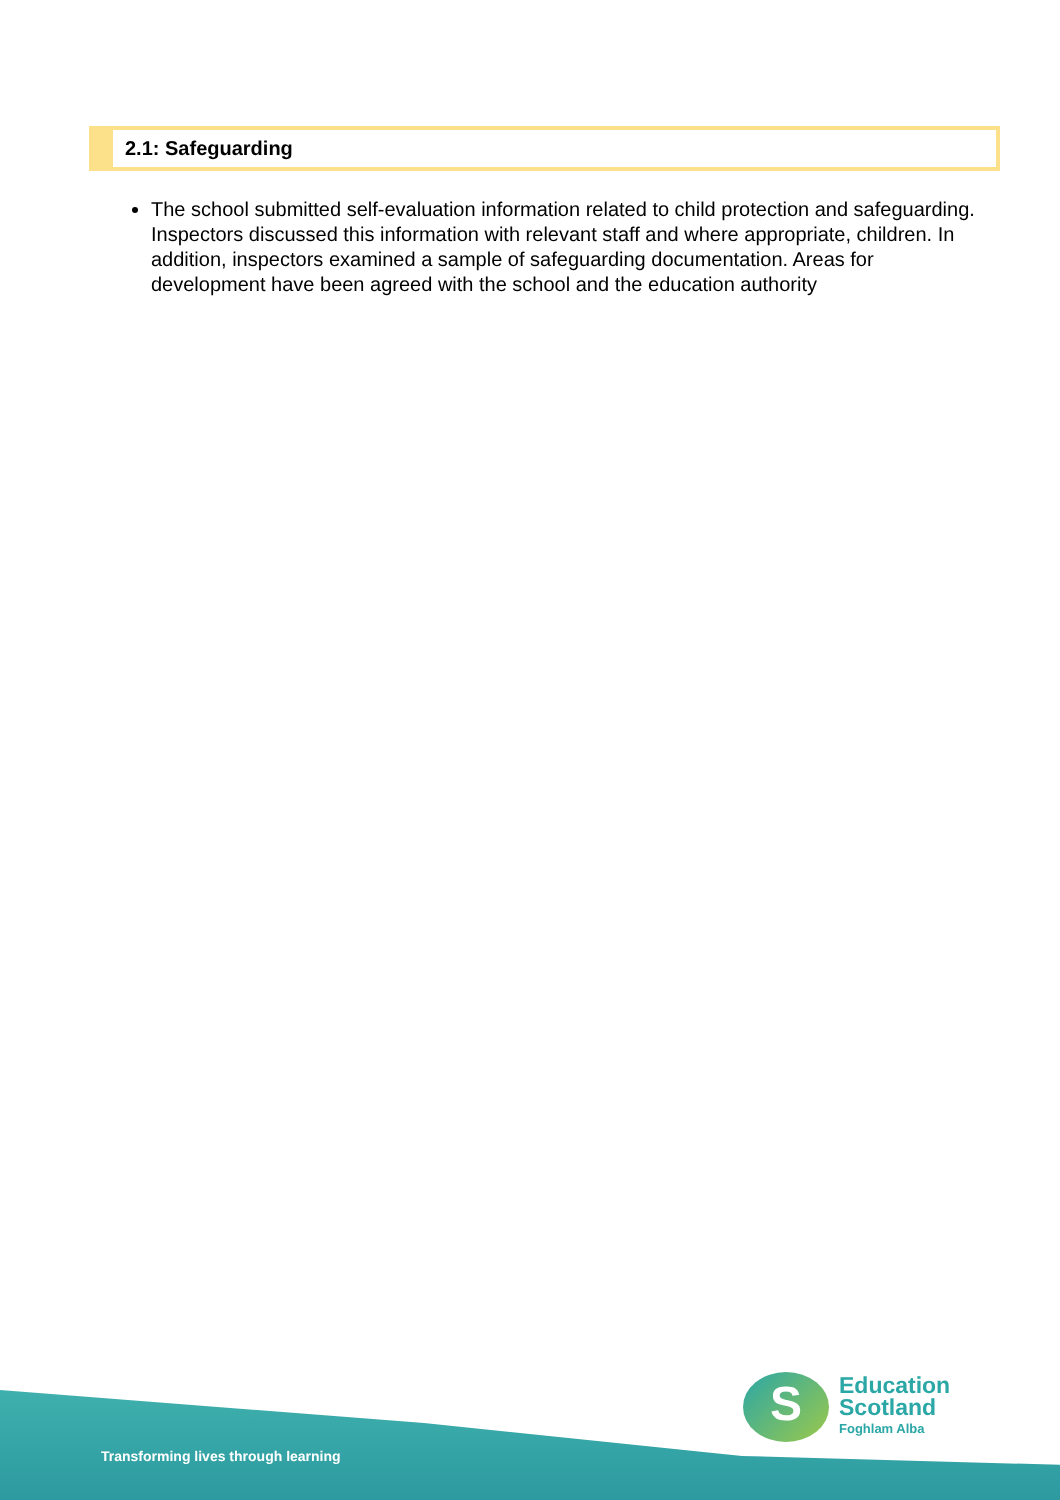2.1: Safeguarding
The school submitted self-evaluation information related to child protection and safeguarding. Inspectors discussed this information with relevant staff and where appropriate, children. In addition, inspectors examined a sample of safeguarding documentation. Areas for development have been agreed with the school and the education authority
Transforming lives through learning
S
Education
Scotland
Foghlam Alba